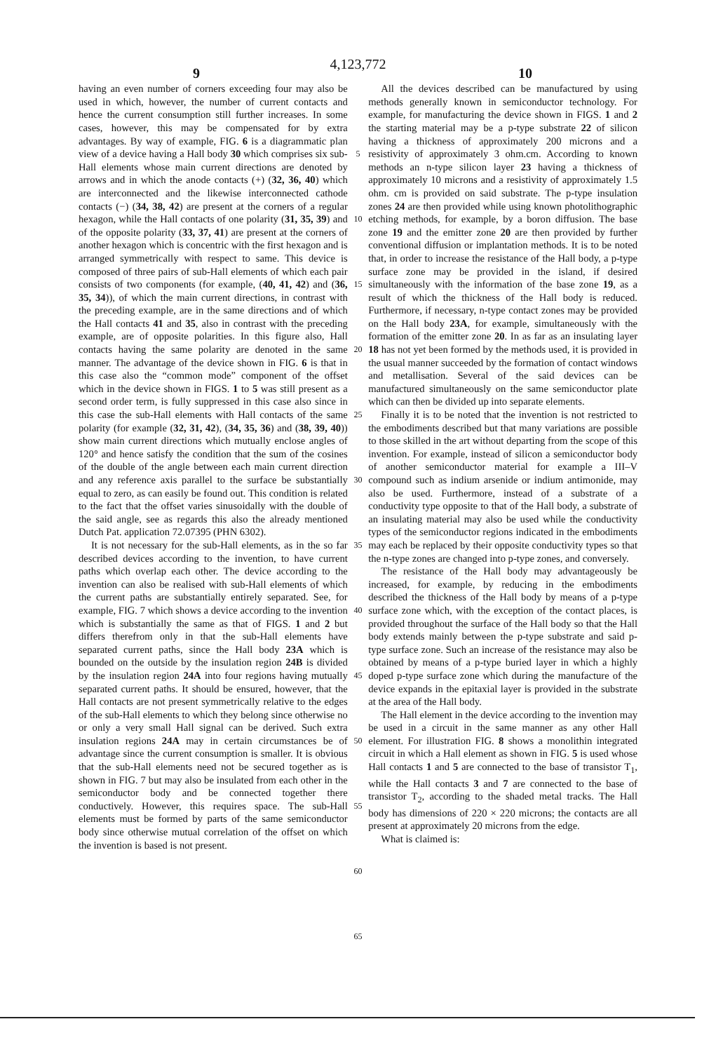4,123,772
9 10
having an even number of corners exceeding four may also be used in which, however, the number of current contacts and hence the current consumption still further increases. In some cases, however, this may be compensated for by extra advantages. By way of example, FIG. 6 is a diagrammatic plan view of a device having a Hall body 30 which comprises six sub-Hall elements whose main current directions are denoted by arrows and in which the anode contacts (+) (32, 36, 40) which are interconnected and the likewise interconnected cathode contacts (−) (34, 38, 42) are present at the corners of a regular hexagon, while the Hall contacts of one polarity (31, 35, 39) and of the opposite polarity (33, 37, 41) are present at the corners of another hexagon which is concentric with the first hexagon and is arranged symmetrically with respect to same. This device is composed of three pairs of sub-Hall elements of which each pair consists of two components (for example, (40, 41, 42) and (36, 35, 34)), of which the main current directions, in contrast with the preceding example, are in the same directions and of which the Hall contacts 41 and 35, also in contrast with the preceding example, are of opposite polarities. In this figure also, Hall contacts having the same polarity are denoted in the same manner. The advantage of the device shown in FIG. 6 is that in this case also the “common mode” component of the offset which in the device shown in FIGS. 1 to 5 was still present as a second order term, is fully suppressed in this case also since in this case the sub-Hall elements with Hall contacts of the same polarity (for example (32, 31, 42), (34, 35, 36) and (38, 39, 40)) show main current directions which mutually enclose angles of 120° and hence satisfy the condition that the sum of the cosines of the double of the angle between each main current direction and any reference axis parallel to the surface be substantially equal to zero, as can easily be found out. This condition is related to the fact that the offset varies sinusoidally with the double of the said angle, see as regards this also the already mentioned Dutch Pat. application 72.07395 (PHN 6302).
It is not necessary for the sub-Hall elements, as in the so far described devices according to the invention, to have current paths which overlap each other. The device according to the invention can also be realised with sub-Hall elements of which the current paths are substantially entirely separated. See, for example, FIG. 7 which shows a device according to the invention which is substantially the same as that of FIGS. 1 and 2 but differs therefrom only in that the sub-Hall elements have separated current paths, since the Hall body 23A which is bounded on the outside by the insulation region 24B is divided by the insulation region 24A into four regions having mutually separated current paths. It should be ensured, however, that the Hall contacts are not present symmetrically relative to the edges of the sub-Hall elements to which they belong since otherwise no or only a very small Hall signal can be derived. Such extra insulation regions 24A may in certain circumstances be of advantage since the current consumption is smaller. It is obvious that the sub-Hall elements need not be secured together as is shown in FIG. 7 but may also be insulated from each other in the semiconductor body and be connected together there conductively. However, this requires space. The sub-Hall elements must be formed by parts of the same semiconductor body since otherwise mutual correlation of the offset on which the invention is based is not present.
5
10
15
20
25
30
35
40
45
50
55
60
65
All the devices described can be manufactured by using methods generally known in semiconductor technology. For example, for manufacturing the device shown in FIGS. 1 and 2 the starting material may be a p-type substrate 22 of silicon having a thickness of approximately 200 microns and a resistivity of approximately 3 ohm.cm. According to known methods an n-type silicon layer 23 having a thickness of approximately 10 microns and a resistivity of approximately 1.5 ohm. cm is provided on said substrate. The p-type insulation zones 24 are then provided while using known photolithographic etching methods, for example, by a boron diffusion. The base zone 19 and the emitter zone 20 are then provided by further conventional diffusion or implantation methods. It is to be noted that, in order to increase the resistance of the Hall body, a p-type surface zone may be provided in the island, if desired simultaneously with the information of the base zone 19, as a result of which the thickness of the Hall body is reduced. Furthermore, if necessary, n-type contact zones may be provided on the Hall body 23A, for example, simultaneously with the formation of the emitter zone 20. In as far as an insulating layer 18 has not yet been formed by the methods used, it is provided in the usual manner succeeded by the formation of contact windows and metallisation. Several of the said devices can be manufactured simultaneously on the same semiconductor plate which can then be divided up into separate elements.
Finally it is to be noted that the invention is not restricted to the embodiments described but that many variations are possible to those skilled in the art without departing from the scope of this invention. For example, instead of silicon a semiconductor body of another semiconductor material for example a III–V compound such as indium arsenide or indium antimonide, may also be used. Furthermore, instead of a substrate of a conductivity type opposite to that of the Hall body, a substrate of an insulating material may also be used while the conductivity types of the semiconductor regions indicated in the embodiments may each be replaced by their opposite conductivity types so that the n-type zones are changed into p-type zones, and conversely.
The resistance of the Hall body may advantageously be increased, for example, by reducing in the embodiments described the thickness of the Hall body by means of a p-type surface zone which, with the exception of the contact places, is provided throughout the surface of the Hall body so that the Hall body extends mainly between the p-type substrate and said p-type surface zone. Such an increase of the resistance may also be obtained by means of a p-type buried layer in which a highly doped p-type surface zone which during the manufacture of the device expands in the epitaxial layer is provided in the substrate at the area of the Hall body.
The Hall element in the device according to the invention may be used in a circuit in the same manner as any other Hall element. For illustration FIG. 8 shows a monolithin integrated circuit in which a Hall element as shown in FIG. 5 is used whose Hall contacts 1 and 5 are connected to the base of transistor T<sub>1</sub>, while the Hall contacts 3 and 7 are connected to the base of transistor T<sub>2</sub>, according to the shaded metal tracks. The Hall body has dimensions of 220 × 220 microns; the contacts are all present at approximately 20 microns from the edge.
What is claimed is: